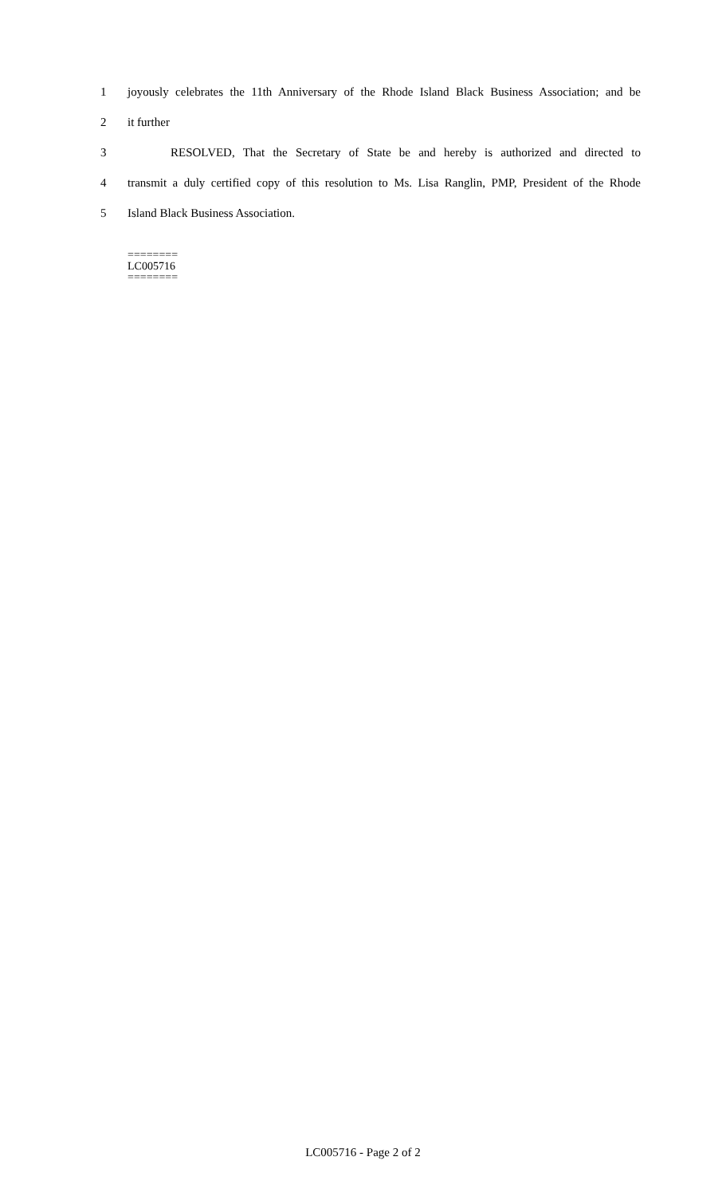1 joyously celebrates the 11th Anniversary of the Rhode Island Black Business Association; and be
2 it further
3 RESOLVED, That the Secretary of State be and hereby is authorized and directed to
4 transmit a duly certified copy of this resolution to Ms. Lisa Ranglin, PMP, President of the Rhode
5 Island Black Business Association.
========
LC005716
========
LC005716 - Page 2 of 2